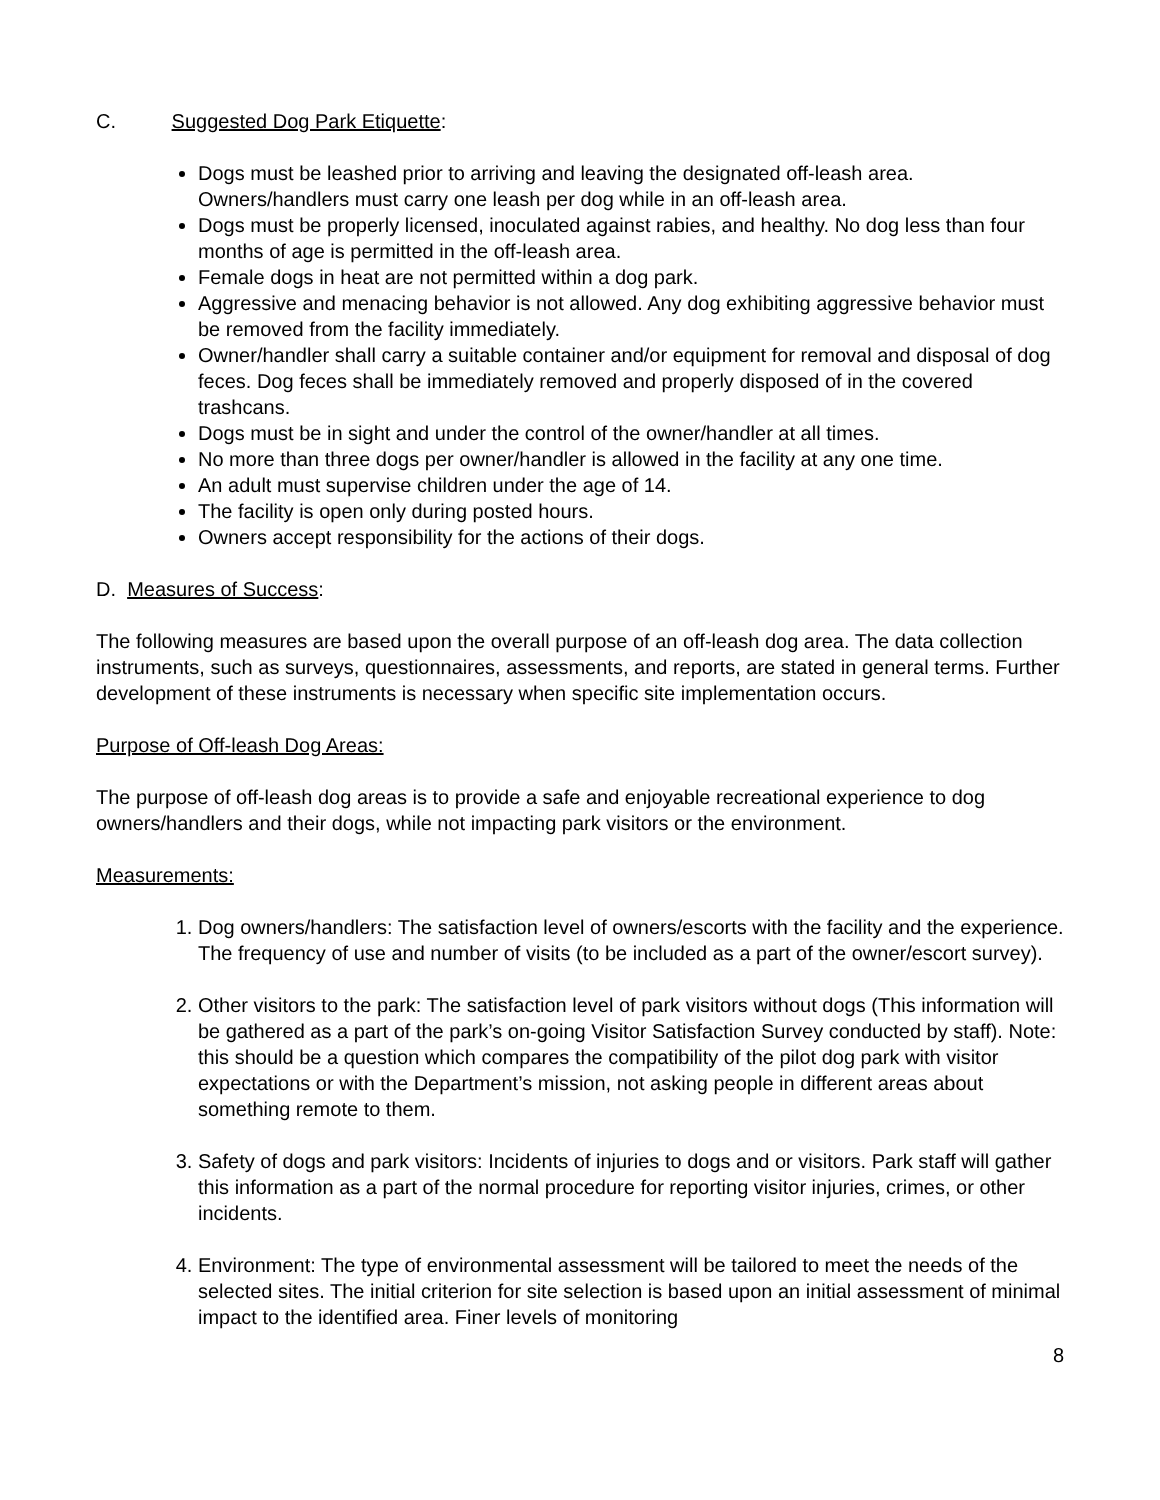C. Suggested Dog Park Etiquette:
Dogs must be leashed prior to arriving and leaving the designated off-leash area. Owners/handlers must carry one leash per dog while in an off-leash area.
Dogs must be properly licensed, inoculated against rabies, and healthy. No dog less than four months of age is permitted in the off-leash area.
Female dogs in heat are not permitted within a dog park.
Aggressive and menacing behavior is not allowed. Any dog exhibiting aggressive behavior must be removed from the facility immediately.
Owner/handler shall carry a suitable container and/or equipment for removal and disposal of dog feces. Dog feces shall be immediately removed and properly disposed of in the covered trashcans.
Dogs must be in sight and under the control of the owner/handler at all times.
No more than three dogs per owner/handler is allowed in the facility at any one time.
An adult must supervise children under the age of 14.
The facility is open only during posted hours.
Owners accept responsibility for the actions of their dogs.
D. Measures of Success:
The following measures are based upon the overall purpose of an off-leash dog area. The data collection instruments, such as surveys, questionnaires, assessments, and reports, are stated in general terms. Further development of these instruments is necessary when specific site implementation occurs.
Purpose of Off-leash Dog Areas:
The purpose of off-leash dog areas is to provide a safe and enjoyable recreational experience to dog owners/handlers and their dogs, while not impacting park visitors or the environment.
Measurements:
1. Dog owners/handlers: The satisfaction level of owners/escorts with the facility and the experience. The frequency of use and number of visits (to be included as a part of the owner/escort survey).
2. Other visitors to the park: The satisfaction level of park visitors without dogs (This information will be gathered as a part of the park’s on-going Visitor Satisfaction Survey conducted by staff). Note: this should be a question which compares the compatibility of the pilot dog park with visitor expectations or with the Department’s mission, not asking people in different areas about something remote to them.
3. Safety of dogs and park visitors: Incidents of injuries to dogs and or visitors. Park staff will gather this information as a part of the normal procedure for reporting visitor injuries, crimes, or other incidents.
4. Environment: The type of environmental assessment will be tailored to meet the needs of the selected sites. The initial criterion for site selection is based upon an initial assessment of minimal impact to the identified area. Finer levels of monitoring
8